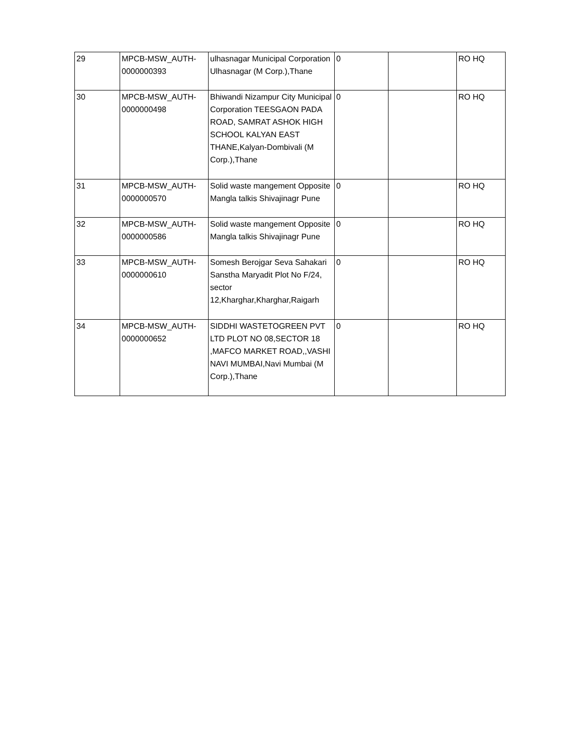| 29 | MPCB-MSW_AUTH- 0000000393 | ulhasnagar Municipal Corporation Ulhasnagar (M Corp.),Thane | 0 | | RO HQ |
| 30 | MPCB-MSW_AUTH- 0000000498 | Bhiwandi Nizampur City Municipal Corporation TEESGAON PADA ROAD, SAMRAT ASHOK HIGH SCHOOL KALYAN EAST THANE,Kalyan-Dombivali (M Corp.),Thane | 0 | | RO HQ |
| 31 | MPCB-MSW_AUTH- 0000000570 | Solid waste mangement Opposite Mangla talkis Shivajinagr Pune | 0 | | RO HQ |
| 32 | MPCB-MSW_AUTH- 0000000586 | Solid waste mangement Opposite Mangla talkis Shivajinagr Pune | 0 | | RO HQ |
| 33 | MPCB-MSW_AUTH- 0000000610 | Somesh Berojgar Seva Sahakari Sanstha Maryadit Plot No F/24, sector 12,Kharghar,Kharghar,Raigarh | 0 | | RO HQ |
| 34 | MPCB-MSW_AUTH- 0000000652 | SIDDHI WASTETOGREEN PVT LTD PLOT NO 08,SECTOR 18 ,MAFCO MARKET ROAD,,VASHI NAVI MUMBAI,Navi Mumbai (M Corp.),Thane | 0 | | RO HQ |